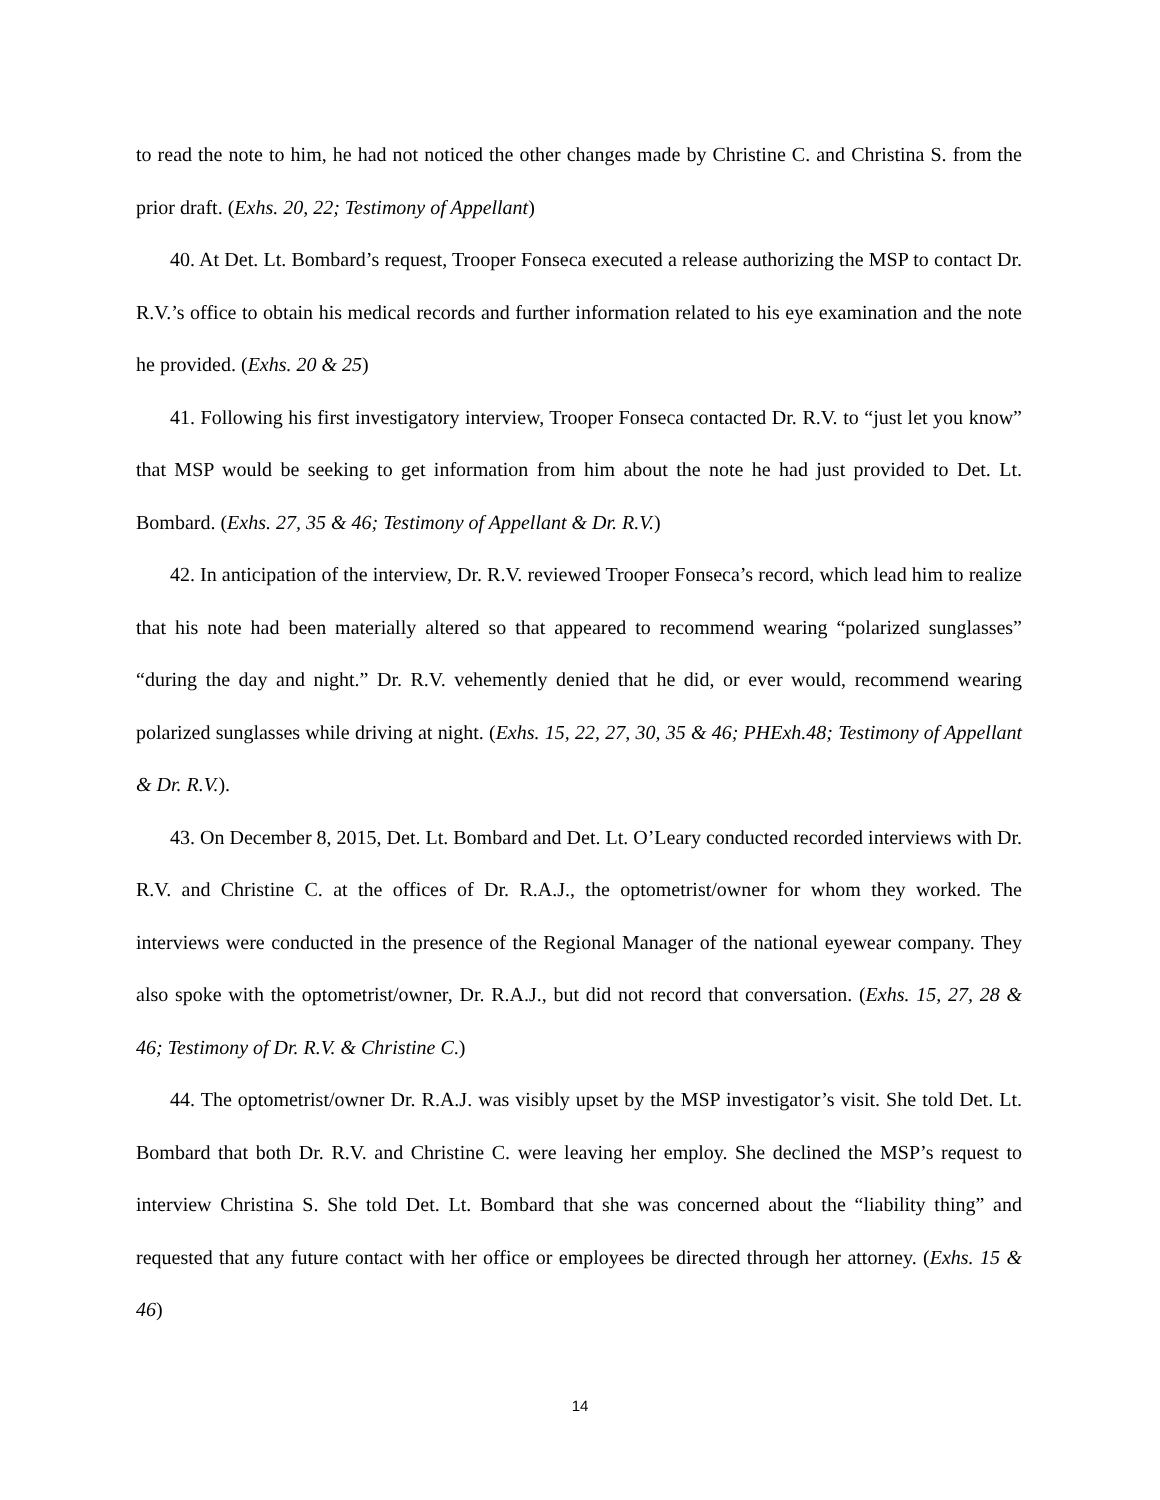to read the note to him, he had not noticed the other changes made by Christine C. and Christina S. from the prior draft. (Exhs. 20, 22; Testimony of Appellant)
40. At Det. Lt. Bombard’s request, Trooper Fonseca executed a release authorizing the MSP to contact Dr. R.V.’s office to obtain his medical records and further information related to his eye examination and the note he provided. (Exhs. 20 & 25)
41. Following his first investigatory interview, Trooper Fonseca contacted Dr. R.V. to “just let you know” that MSP would be seeking to get information from him about the note he had just provided to Det. Lt. Bombard. (Exhs. 27, 35 & 46; Testimony of Appellant & Dr. R.V.)
42. In anticipation of the interview, Dr. R.V. reviewed Trooper Fonseca’s record, which lead him to realize that his note had been materially altered so that appeared to recommend wearing “polarized sunglasses” “during the day and night.” Dr. R.V. vehemently denied that he did, or ever would, recommend wearing polarized sunglasses while driving at night. (Exhs. 15, 22, 27, 30, 35 & 46; PHExh.48; Testimony of Appellant & Dr. R.V.).
43. On December 8, 2015, Det. Lt. Bombard and Det. Lt. O’Leary conducted recorded interviews with Dr. R.V. and Christine C. at the offices of Dr. R.A.J., the optometrist/owner for whom they worked. The interviews were conducted in the presence of the Regional Manager of the national eyewear company. They also spoke with the optometrist/owner, Dr. R.A.J., but did not record that conversation. (Exhs. 15, 27, 28 & 46; Testimony of Dr. R.V. & Christine C.)
44. The optometrist/owner Dr. R.A.J. was visibly upset by the MSP investigator’s visit. She told Det. Lt. Bombard that both Dr. R.V. and Christine C. were leaving her employ. She declined the MSP’s request to interview Christina S. She told Det. Lt. Bombard that she was concerned about the “liability thing” and requested that any future contact with her office or employees be directed through her attorney. (Exhs. 15 & 46)
14